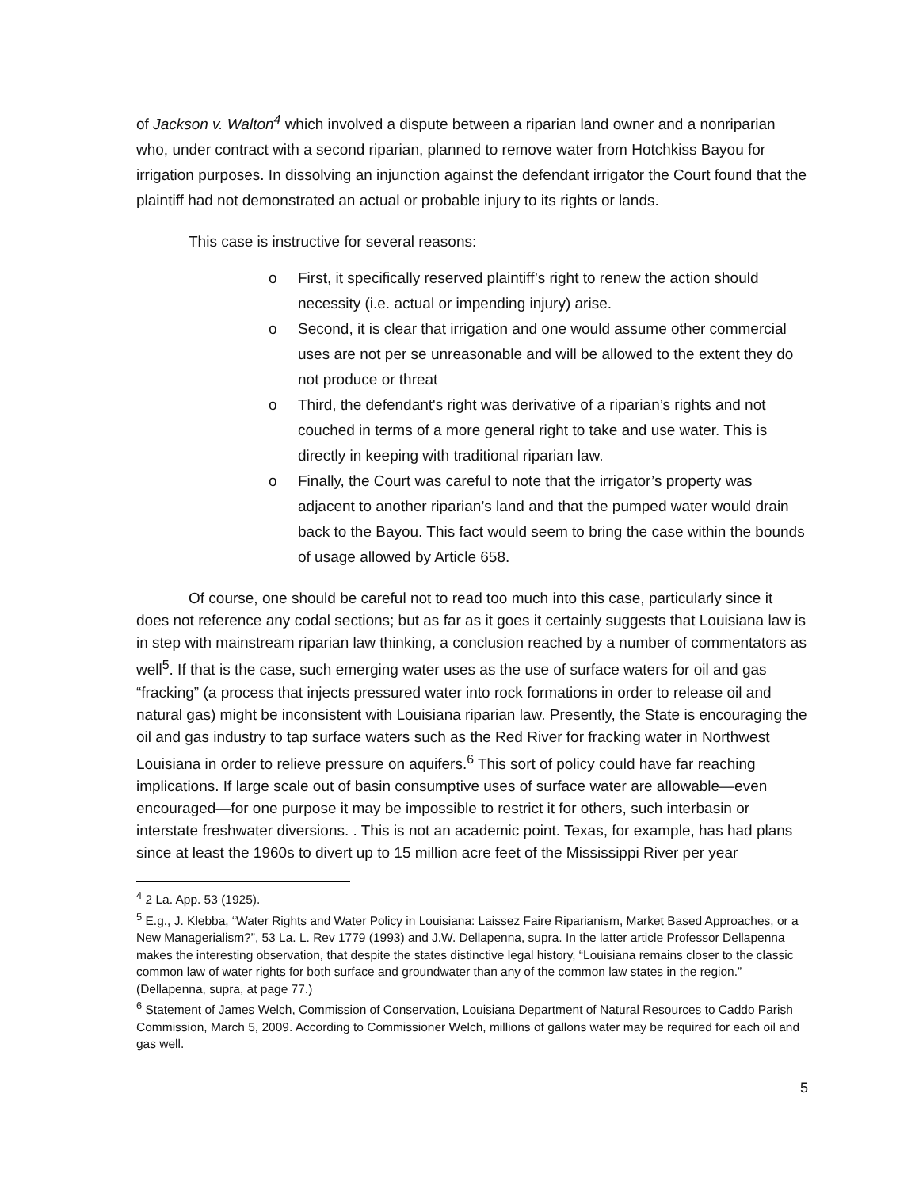of Jackson v. Walton<sup>4</sup> which involved a dispute between a riparian land owner and a nonriparian who, under contract with a second riparian, planned to remove water from Hotchkiss Bayou for irrigation purposes. In dissolving an injunction against the defendant irrigator the Court found that the plaintiff had not demonstrated an actual or probable injury to its rights or lands.
This case is instructive for several reasons:
o First, it specifically reserved plaintiff’s right to renew the action should necessity (i.e. actual or impending injury) arise.
o Second, it is clear that irrigation and one would assume other commercial uses are not per se unreasonable and will be allowed to the extent they do not produce or threat
o Third, the defendant's right was derivative of a riparian’s rights and not couched in terms of a more general right to take and use water. This is directly in keeping with traditional riparian law.
o Finally, the Court was careful to note that the irrigator’s property was adjacent to another riparian’s land and that the pumped water would drain back to the Bayou. This fact would seem to bring the case within the bounds of usage allowed by Article 658.
Of course, one should be careful not to read too much into this case, particularly since it does not reference any codal sections; but as far as it goes it certainly suggests that Louisiana law is in step with mainstream riparian law thinking, a conclusion reached by a number of commentators as well<sup>5</sup>. If that is the case, such emerging water uses as the use of surface waters for oil and gas “fracking” (a process that injects pressured water into rock formations in order to release oil and natural gas) might be inconsistent with Louisiana riparian law. Presently, the State is encouraging the oil and gas industry to tap surface waters such as the Red River for fracking water in Northwest Louisiana in order to relieve pressure on aquifers.<sup>6</sup> This sort of policy could have far reaching implications. If large scale out of basin consumptive uses of surface water are allowable—even encouraged—for one purpose it may be impossible to restrict it for others, such interbasin or interstate freshwater diversions. . This is not an academic point. Texas, for example, has had plans since at least the 1960s to divert up to 15 million acre feet of the Mississippi River per year
<sup>4</sup> 2 La. App. 53 (1925).
<sup>5</sup> E.g., J. Klebba, “Water Rights and Water Policy in Louisiana: Laissez Faire Riparianism, Market Based Approaches, or a New Managerialism?”, 53 La. L. Rev 1779 (1993) and J.W. Dellapenna, supra. In the latter article Professor Dellapenna makes the interesting observation, that despite the states distinctive legal history, “Louisiana remains closer to the classic common law of water rights for both surface and groundwater than any of the common law states in the region.” (Dellapenna, supra, at page 77.)
<sup>6</sup> Statement of James Welch, Commission of Conservation, Louisiana Department of Natural Resources to Caddo Parish Commission, March 5, 2009. According to Commissioner Welch, millions of gallons water may be required for each oil and gas well.
5